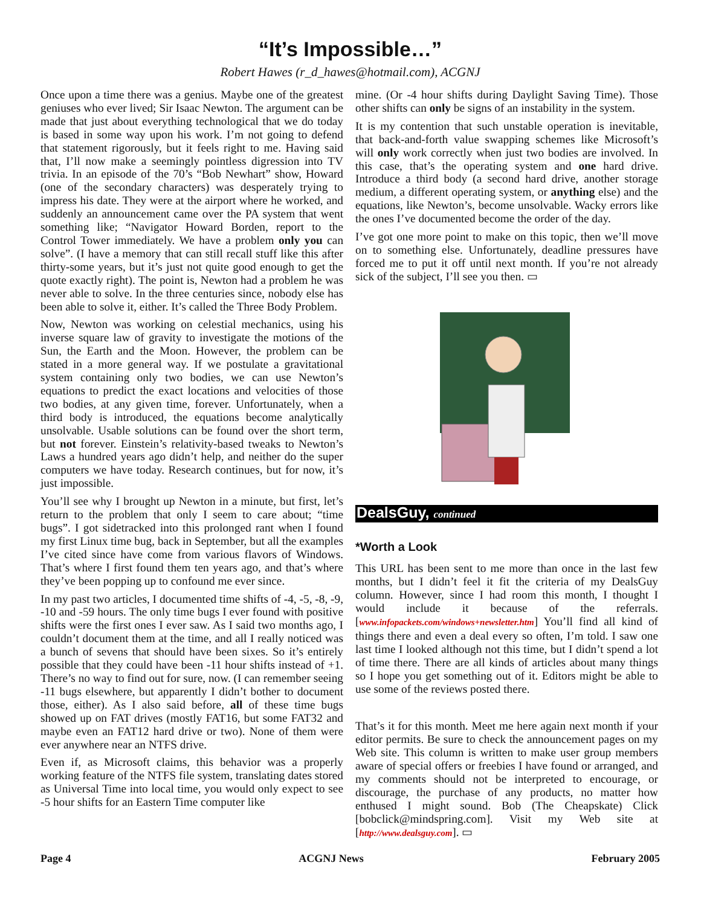“It’s Impossible…”
Robert Hawes (r_d_hawes@hotmail.com), ACGNJ
Once upon a time there was a genius. Maybe one of the greatest geniuses who ever lived; Sir Isaac Newton. The argument can be made that just about everything technological that we do today is based in some way upon his work. I’m not going to defend that statement rigorously, but it feels right to me. Having said that, I’ll now make a seemingly pointless digression into TV trivia. In an episode of the 70’s “Bob Newhart” show, Howard (one of the secondary characters) was desperately trying to impress his date. They were at the airport where he worked, and suddenly an announcement came over the PA system that went something like; “Navigator Howard Borden, report to the Control Tower immediately. We have a problem only you can solve”. (I have a memory that can still recall stuff like this after thirty-some years, but it’s just not quite good enough to get the quote exactly right). The point is, Newton had a problem he was never able to solve. In the three centuries since, nobody else has been able to solve it, either. It’s called the Three Body Problem.
Now, Newton was working on celestial mechanics, using his inverse square law of gravity to investigate the motions of the Sun, the Earth and the Moon. However, the problem can be stated in a more general way. If we postulate a gravitational system containing only two bodies, we can use Newton’s equations to predict the exact locations and velocities of those two bodies, at any given time, forever. Unfortunately, when a third body is introduced, the equations become analytically unsolvable. Usable solutions can be found over the short term, but not forever. Einstein’s relativity-based tweaks to Newton’s Laws a hundred years ago didn’t help, and neither do the super computers we have today. Research continues, but for now, it’s just impossible.
You’ll see why I brought up Newton in a minute, but first, let’s return to the problem that only I seem to care about; “time bugs”. I got sidetracked into this prolonged rant when I found my first Linux time bug, back in September, but all the examples I’ve cited since have come from various flavors of Windows. That’s where I first found them ten years ago, and that’s where they’ve been popping up to confound me ever since.
In my past two articles, I documented time shifts of -4, -5, -8, -9, -10 and -59 hours. The only time bugs I ever found with positive shifts were the first ones I ever saw. As I said two months ago, I couldn’t document them at the time, and all I really noticed was a bunch of sevens that should have been sixes. So it’s entirely possible that they could have been -11 hour shifts instead of +1. There’s no way to find out for sure, now. (I can remember seeing -11 bugs elsewhere, but apparently I didn’t bother to document those, either). As I also said before, all of these time bugs showed up on FAT drives (mostly FAT16, but some FAT32 and maybe even an FAT12 hard drive or two). None of them were ever anywhere near an NTFS drive.
Even if, as Microsoft claims, this behavior was a properly working feature of the NTFS file system, translating dates stored as Universal Time into local time, you would only expect to see -5 hour shifts for an Eastern Time computer like
mine. (Or -4 hour shifts during Daylight Saving Time). Those other shifts can only be signs of an instability in the system.
It is my contention that such unstable operation is inevitable, that back-and-forth value swapping schemes like Microsoft’s will only work correctly when just two bodies are involved. In this case, that’s the operating system and one hard drive. Introduce a third body (a second hard drive, another storage medium, a different operating system, or anything else) and the equations, like Newton’s, become unsolvable. Wacky errors like the ones I’ve documented become the order of the day.
I’ve got one more point to make on this topic, then we’ll move on to something else. Unfortunately, deadline pressures have forced me to put it off until next month. If you’re not already sick of the subject, I’ll see you then. ▭
DealsGuy, continued
*Worth a Look
This URL has been sent to me more than once in the last few months, but I didn’t feel it fit the criteria of my DealsGuy column. However, since I had room this month, I thought I would include it because of the referrals. [www.infopackets.com/windows+newsletter.htm] You’ll find all kind of things there and even a deal every so often, I’m told. I saw one last time I looked although not this time, but I didn’t spend a lot of time there. There are all kinds of articles about many things so I hope you get something out of it. Editors might be able to use some of the reviews posted there.
That’s it for this month. Meet me here again next month if your editor permits. Be sure to check the announcement pages on my Web site. This column is written to make user group members aware of special offers or freebies I have found or arranged, and my comments should not be interpreted to encourage, or discourage, the purchase of any products, no matter how enthused I might sound. Bob (The Cheapskate) Click [bobclick@mindspring.com]. Visit my Web site at [http://www.dealsguy.com]. ▭
Page 4 ACGNJ News February 2005